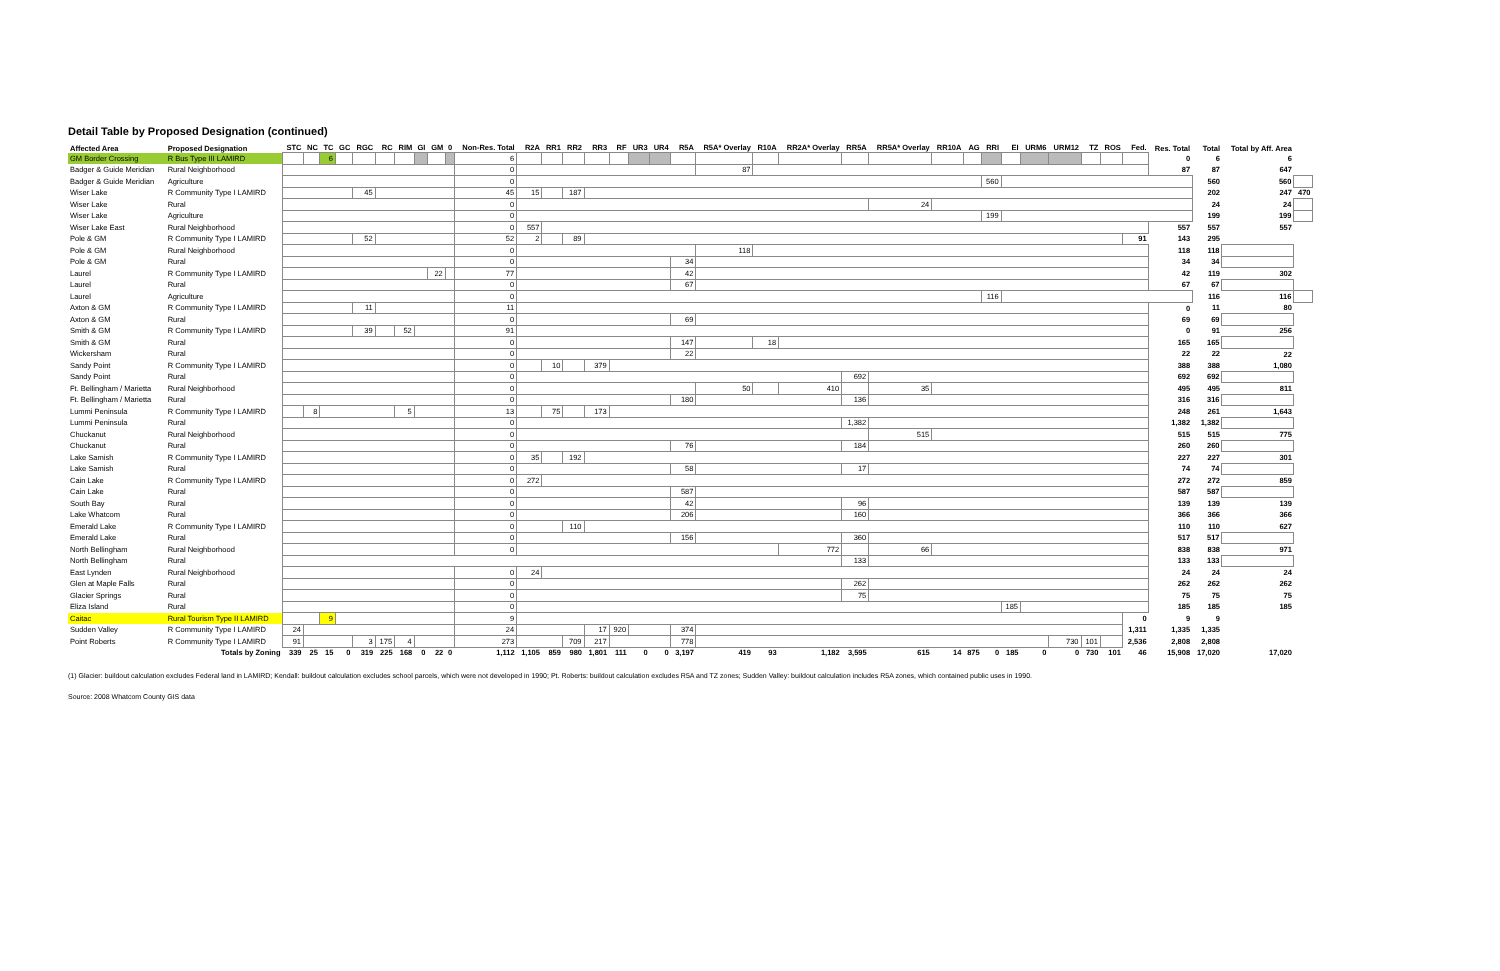Detail Table by Proposed Designation (continued)
| Affected Area | Proposed Designation | STC | NC | TC | GC | RGC | RC | RIM | GI | GM | 0 | Non-Res. Total | R2A | RR1 | RR2 | RR3 | RF | UR3 | UR4 | R5A | R5A* Overlay | R10A | RR2A* Overlay | RR5A | RR5A* Overlay | RR10A | AG | RRI | EI | URM6 | URM12 | TZ | ROS | Fed. | Res. Total | Total | Total by Aff. Area | |
| --- | --- | --- | --- | --- | --- | --- | --- | --- | --- | --- | --- | --- | --- | --- | --- | --- | --- | --- | --- | --- | --- | --- | --- | --- | --- | --- | --- | --- | --- | --- | --- | --- | --- | --- | --- | --- | --- | --- |
| GM Border Crossing | R Bus Type III LAMIRD | | | 6 | | | | | | | | 6 | | | | | | | | | | | | | | | | | | | | | | | 0 | 6 | 6 | |
| Badger & Guide Meridian | Rural Neighborhood | | | | | | | | | | | 0 | | | | | | | | | 87 | | | | | | | | | | | | | | 87 | 87 | 647 | |
| Badger & Guide Meridian | Agriculture | | | | | | | | | | | 0 | | | | | | | | | | | | | | | | 560 | | | | | | | | 560 | 560 | |
| Wiser Lake | R Community Type I LAMIRD | | | | | 45 | | | | | | 45 | 15 | | 187 | | | | | | | | | | | | | | | | | | | | | 202 | 247 | 470 |
| Wiser Lake | Rural | | | | | | | | | | | 0 | | | | | | | | | | | | | 24 | | | | | | | | | | | 24 | 24 | |
| Wiser Lake | Agriculture | | | | | | | | | | | 0 | | | | | | | | | | | | | | | | 199 | | | | | | | | 199 | 199 | |
| Wiser Lake East | Rural Neighborhood | | | | | | | | | | | 0 | 557 | | | | | | | | | | | | | | | | | | | | | | 557 | 557 | 557 | |
| Pole & GM | R Community Type I LAMIRD | | | | | 52 | | | | | | 52 | 2 | | 89 | | | | | | | | | | | | | | | | | | | 91 | 143 | 295 | | |
| Pole & GM | Rural Neighborhood | | | | | | | | | | | 0 | | | | | | | | | 118 | | | | | | | | | | | | | | 118 | 118 | | |
| Pole & GM | Rural | | | | | | | | | | | 0 | | | | | | | | 34 | | | | | | | | | | | | | | | 34 | 34 | | |
| Laurel | R Community Type I LAMIRD | | | | | | | | | 22 | | 77 | | | | | | | | 42 | | | | | | | | | | | | | | | 42 | 119 | 302 | |
| Laurel | Rural | | | | | | | | | | | 0 | | | | | | | | 67 | | | | | | | | | | | | | | | 67 | 67 | | |
| Laurel | Agriculture | | | | | | | | | | | 0 | | | | | | | | | | | | | | | | 116 | | | | | | | | 116 | 116 | |
| Axton & GM | R Community Type I LAMIRD | | | | | 11 | | | | | | 11 | | | | | | | | | | | | | | | | | | | | | | | 0 | 11 | 80 | |
| Axton & GM | Rural | | | | | | | | | | | 0 | | | | | | | | 69 | | | | | | | | | | | | | | | 69 | 69 | | |
| Smith & GM | R Community Type I LAMIRD | | | | | 39 | | 52 | | | | 91 | | | | | | | | | | | | | | | | | | | | | | | 0 | 91 | 256 | |
| Smith & GM | Rural | | | | | | | | | | | 0 | | | | | | | | 147 | | 18 | | | | | | | | | | | | | 165 | 165 | | |
| Wickersham | Rural | | | | | | | | | | | 0 | | | | | | | | 22 | | | | | | | | | | | | | | | 22 | 22 | 22 | |
| Sandy Point | R Community Type I LAMIRD | | | | | | | | | | | 0 | | 10 | | 379 | | | | | | | | | | | | | | | | | | | 388 | 388 | 1,080 | |
| Sandy Point | Rural | | | | | | | | | | | 0 | | | | | | | | | | | | 692 | | | | | | | | | | | 692 | 692 | | |
| Ft. Bellingham / Marietta | Rural Neighborhood | | | | | | | | | | | 0 | | | | | | | | | 50 | | 410 | | 35 | | | | | | | | | | 495 | 495 | 811 | |
| Ft. Bellingham / Marietta | Rural | | | | | | | | | | | 0 | | | | | | | | 180 | | | | 136 | | | | | | | | | | | 316 | 316 | | |
| Lummi Peninsula | R Community Type I LAMIRD | | 8 | | | | | 5 | | | | 13 | | 75 | | 173 | | | | | | | | | | | | | | | | | | | 248 | 261 | 1,643 | |
| Lummi Peninsula | Rural | | | | | | | | | | | 0 | | | | | | | | | | | | 1,382 | | | | | | | | | | | 1,382 | 1,382 | | |
| Chuckanut | Rural Neighborhood | | | | | | | | | | | 0 | | | | | | | | | | | | | 515 | | | | | | | | | | 515 | 515 | 775 | |
| Chuckanut | Rural | | | | | | | | | | | 0 | | | | | | | | 76 | | | | 184 | | | | | | | | | | | 260 | 260 | | |
| Lake Samish | R Community Type I LAMIRD | | | | | | | | | | | 0 | 35 | | 192 | | | | | | | | | | | | | | | | | | | | 227 | 227 | 301 | |
| Lake Samish | Rural | | | | | | | | | | | 0 | | | | | | | | 58 | | | | 17 | | | | | | | | | | | 74 | 74 | | |
| Cain Lake | R Community Type I LAMIRD | | | | | | | | | | | 0 | 272 | | | | | | | | | | | | | | | | | | | | | | 272 | 272 | 859 | |
| Cain Lake | Rural | | | | | | | | | | | 0 | | | | | | | | 587 | | | | | | | | | | | | | | | 587 | 587 | | |
| South Bay | Rural | | | | | | | | | | | 0 | | | | | | | | 42 | | | | 96 | | | | | | | | | | | 139 | 139 | 139 | |
| Lake Whatcom | Rural | | | | | | | | | | | 0 | | | | | | | | 206 | | | | 160 | | | | | | | | | | | 366 | 366 | 366 | |
| Emerald Lake | R Community Type I LAMIRD | | | | | | | | | | | 0 | | | 110 | | | | | | | | | | | | | | | | | | | | 110 | 110 | 627 | |
| Emerald Lake | Rural | | | | | | | | | | | 0 | | | | | | | | 156 | | | | 360 | | | | | | | | | | | 517 | 517 | | |
| North Bellingham | Rural Neighborhood | | | | | | | | | | | 0 | | | | | | | | | | | 772 | | 66 | | | | | | | | | | 838 | 838 | 971 | |
| North Bellingham | Rural | | | | | | | | | | | | | | | | | | | | | | | 133 | | | | | | | | | | | 133 | 133 | | |
| East Lynden | Rural Neighborhood | | | | | | | | | | | 0 | 24 | | | | | | | | | | | | | | | | | | | | | | 24 | 24 | 24 | |
| Glen at Maple Falls | Rural | | | | | | | | | | | 0 | | | | | | | | | | | | 262 | | | | | | | | | | | 262 | 262 | 262 | |
| Glacier Springs | Rural | | | | | | | | | | | 0 | | | | | | | | | | | | 75 | | | | | | | | | | | 75 | 75 | 75 | |
| Eliza Island | Rural | | | | | | | | | | | 0 | | | | | | | | | | | | | | | | | 185 | | | | | | 185 | 185 | 185 | |
| Caitac | Rural Tourism Type II LAMIRD | | | 9 | | | | | | | | 9 | | | | | | | | | | | | | | | | | | | | | | 0 | 9 | 9 | | |
| Sudden Valley | R Community Type I LAMIRD | 24 | | | | | | | | | | 24 | | | | 17 | 920 | | | 374 | | | | | | | | | | | | | | 1,311 | 1,335 | 1,335 | | |
| Point Roberts | R Community Type I LAMIRD | 91 | | | | 3 | 175 | 4 | | | | 273 | | | 709 | 217 | | | | 778 | | | | | | | | | | | 730 | 101 | | 2,536 | 2,808 | 2,808 | | |
| Totals by Zoning | | 339 | 25 | 15 | 0 | 319 | 225 | 168 | 0 | 22 | 0 | 1,112 | 1,105 | 859 | 980 | 1,801 | 111 | 0 | 0 | 3,197 | 419 | 93 | 1,182 | 3,595 | 615 | 14 | 875 | 0 | 185 | 0 | 0 | 730 | 101 | 46 | 15,908 | 17,020 | 17,020 | |
(1) Glacier: buildout calculation excludes Federal land in LAMIRD; Kendall: buildout calculation excludes school parcels, which were not developed in 1990; Pt. Roberts: buildout calculation excludes R5A and TZ zones; Sudden Valley: buildout calculation includes R5A zones, which contained public uses in 1990.
Source: 2008 Whatcom County GIS data